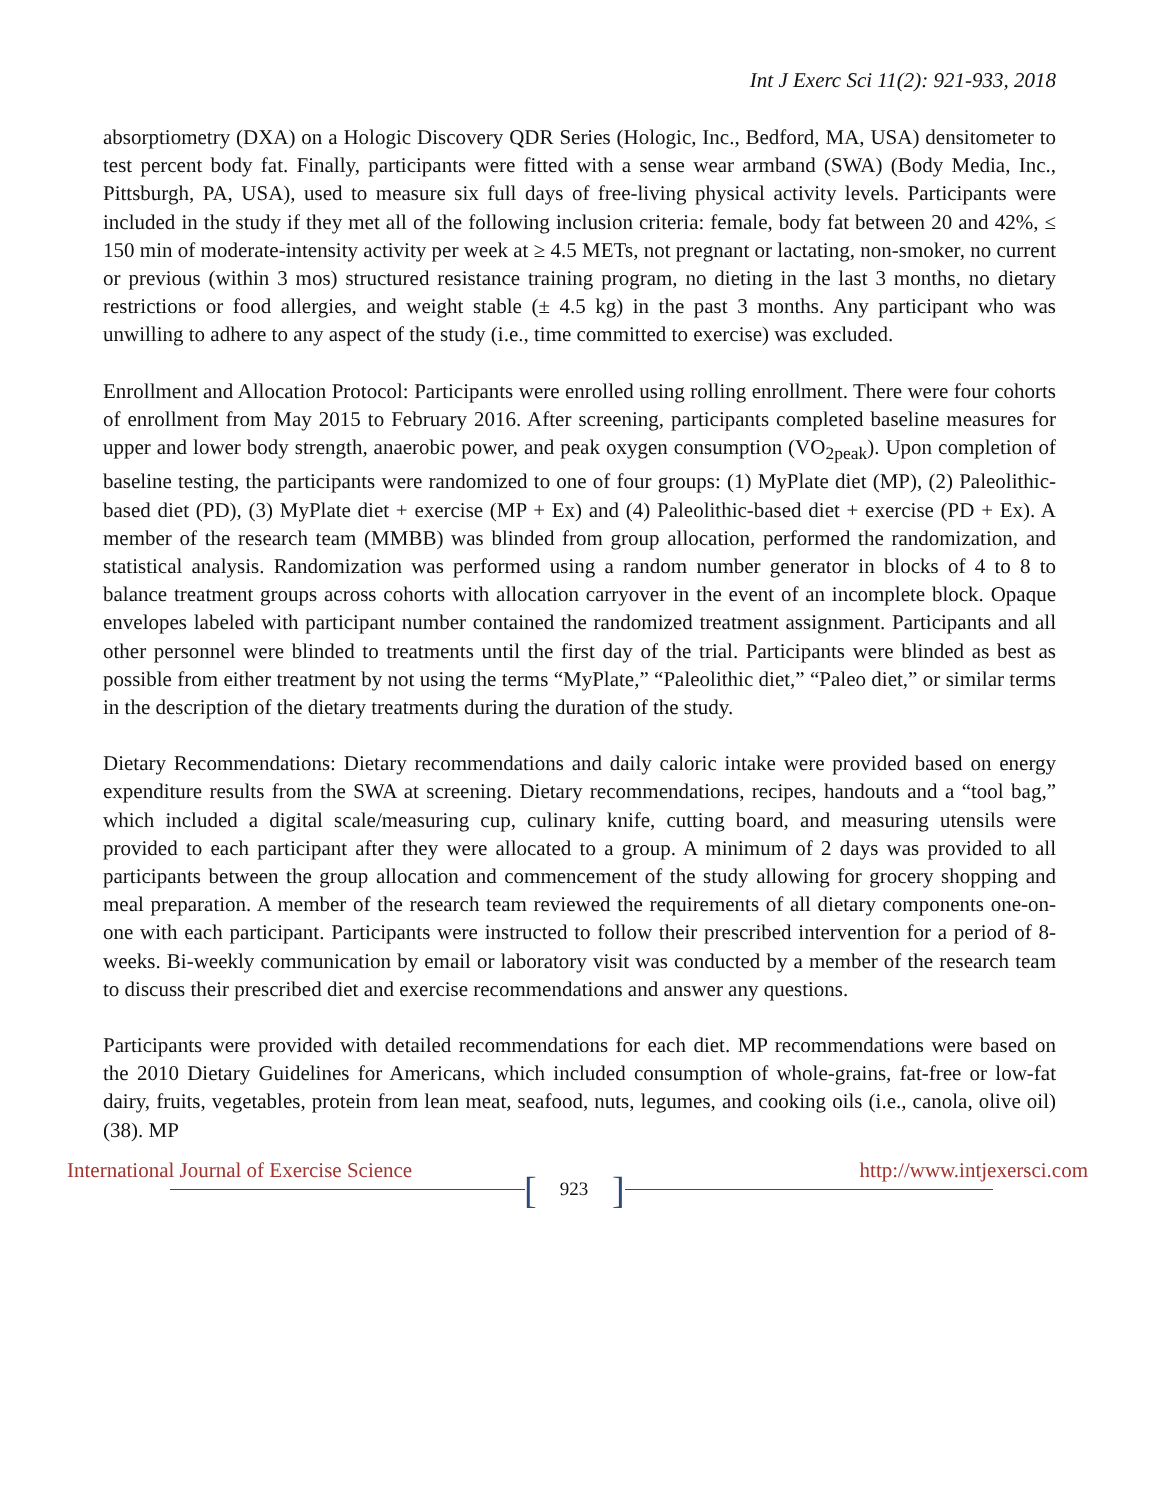Int J Exerc Sci 11(2): 921-933, 2018
absorptiometry (DXA) on a Hologic Discovery QDR Series (Hologic, Inc., Bedford, MA, USA) densitometer to test percent body fat. Finally, participants were fitted with a sense wear armband (SWA) (Body Media, Inc., Pittsburgh, PA, USA), used to measure six full days of free-living physical activity levels. Participants were included in the study if they met all of the following inclusion criteria: female, body fat between 20 and 42%, ≤ 150 min of moderate-intensity activity per week at ≥ 4.5 METs, not pregnant or lactating, non-smoker, no current or previous (within 3 mos) structured resistance training program, no dieting in the last 3 months, no dietary restrictions or food allergies, and weight stable (± 4.5 kg) in the past 3 months. Any participant who was unwilling to adhere to any aspect of the study (i.e., time committed to exercise) was excluded.
Enrollment and Allocation Protocol: Participants were enrolled using rolling enrollment. There were four cohorts of enrollment from May 2015 to February 2016. After screening, participants completed baseline measures for upper and lower body strength, anaerobic power, and peak oxygen consumption (VO<sub>2peak</sub>). Upon completion of baseline testing, the participants were randomized to one of four groups: (1) MyPlate diet (MP), (2) Paleolithic-based diet (PD), (3) MyPlate diet + exercise (MP + Ex) and (4) Paleolithic-based diet + exercise (PD + Ex). A member of the research team (MMBB) was blinded from group allocation, performed the randomization, and statistical analysis. Randomization was performed using a random number generator in blocks of 4 to 8 to balance treatment groups across cohorts with allocation carryover in the event of an incomplete block. Opaque envelopes labeled with participant number contained the randomized treatment assignment. Participants and all other personnel were blinded to treatments until the first day of the trial. Participants were blinded as best as possible from either treatment by not using the terms “MyPlate,” “Paleolithic diet,” “Paleo diet,” or similar terms in the description of the dietary treatments during the duration of the study.
Dietary Recommendations: Dietary recommendations and daily caloric intake were provided based on energy expenditure results from the SWA at screening. Dietary recommendations, recipes, handouts and a “tool bag,” which included a digital scale/measuring cup, culinary knife, cutting board, and measuring utensils were provided to each participant after they were allocated to a group. A minimum of 2 days was provided to all participants between the group allocation and commencement of the study allowing for grocery shopping and meal preparation. A member of the research team reviewed the requirements of all dietary components one-on-one with each participant. Participants were instructed to follow their prescribed intervention for a period of 8-weeks. Bi-weekly communication by email or laboratory visit was conducted by a member of the research team to discuss their prescribed diet and exercise recommendations and answer any questions.
Participants were provided with detailed recommendations for each diet. MP recommendations were based on the 2010 Dietary Guidelines for Americans, which included consumption of whole-grains, fat-free or low-fat dairy, fruits, vegetables, protein from lean meat, seafood, nuts, legumes, and cooking oils (i.e., canola, olive oil) (38). MP
[]
International Journal of Exercise Science
923
http://www.intjexersci.com